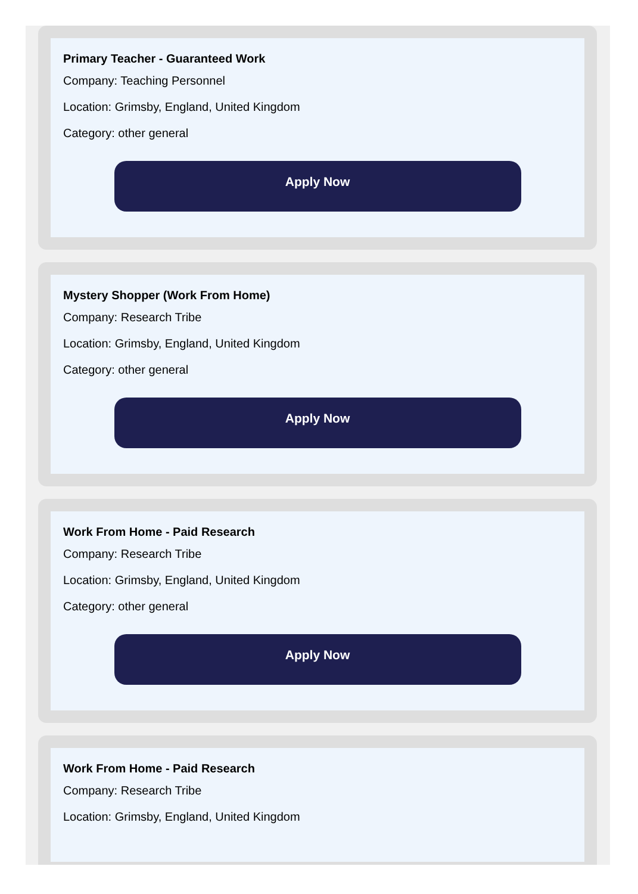Primary Teacher - Guaranteed Work
Company: Teaching Personnel
Location: Grimsby, England, United Kingdom
Category: other general
Apply Now
Mystery Shopper (Work From Home)
Company: Research Tribe
Location: Grimsby, England, United Kingdom
Category: other general
Apply Now
Work From Home - Paid Research
Company: Research Tribe
Location: Grimsby, England, United Kingdom
Category: other general
Apply Now
Work From Home - Paid Research
Company: Research Tribe
Location: Grimsby, England, United Kingdom